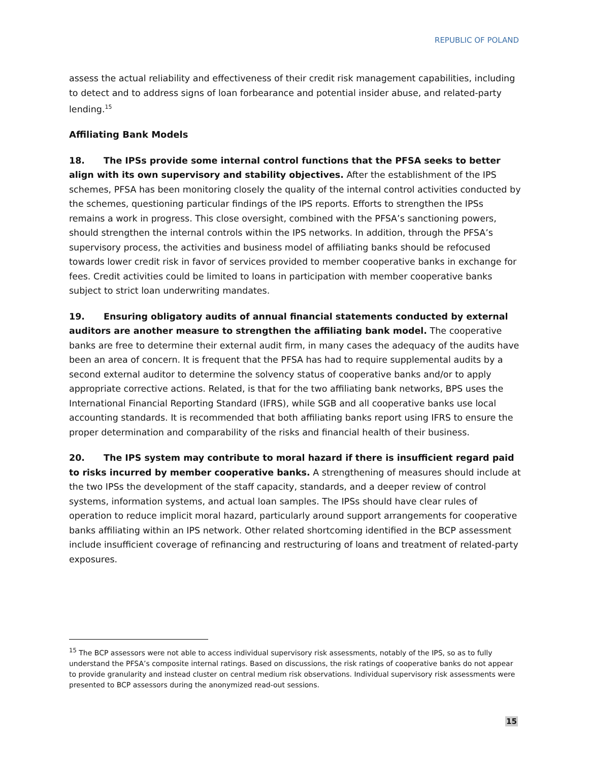REPUBLIC OF POLAND
assess the actual reliability and effectiveness of their credit risk management capabilities, including to detect and to address signs of loan forbearance and potential insider abuse, and related-party lending.<sup>15</sup>
Affiliating Bank Models
18. The IPSs provide some internal control functions that the PFSA seeks to better align with its own supervisory and stability objectives. After the establishment of the IPS schemes, PFSA has been monitoring closely the quality of the internal control activities conducted by the schemes, questioning particular findings of the IPS reports. Efforts to strengthen the IPSs remains a work in progress. This close oversight, combined with the PFSA’s sanctioning powers, should strengthen the internal controls within the IPS networks. In addition, through the PFSA’s supervisory process, the activities and business model of affiliating banks should be refocused towards lower credit risk in favor of services provided to member cooperative banks in exchange for fees. Credit activities could be limited to loans in participation with member cooperative banks subject to strict loan underwriting mandates.
19. Ensuring obligatory audits of annual financial statements conducted by external auditors are another measure to strengthen the affiliating bank model. The cooperative banks are free to determine their external audit firm, in many cases the adequacy of the audits have been an area of concern. It is frequent that the PFSA has had to require supplemental audits by a second external auditor to determine the solvency status of cooperative banks and/or to apply appropriate corrective actions. Related, is that for the two affiliating bank networks, BPS uses the International Financial Reporting Standard (IFRS), while SGB and all cooperative banks use local accounting standards. It is recommended that both affiliating banks report using IFRS to ensure the proper determination and comparability of the risks and financial health of their business.
20. The IPS system may contribute to moral hazard if there is insufficient regard paid to risks incurred by member cooperative banks. A strengthening of measures should include at the two IPSs the development of the staff capacity, standards, and a deeper review of control systems, information systems, and actual loan samples. The IPSs should have clear rules of operation to reduce implicit moral hazard, particularly around support arrangements for cooperative banks affiliating within an IPS network. Other related shortcoming identified in the BCP assessment include insufficient coverage of refinancing and restructuring of loans and treatment of related-party exposures.
<sup>15</sup> The BCP assessors were not able to access individual supervisory risk assessments, notably of the IPS, so as to fully understand the PFSA’s composite internal ratings. Based on discussions, the risk ratings of cooperative banks do not appear to provide granularity and instead cluster on central medium risk observations. Individual supervisory risk assessments were presented to BCP assessors during the anonymized read-out sessions.
15